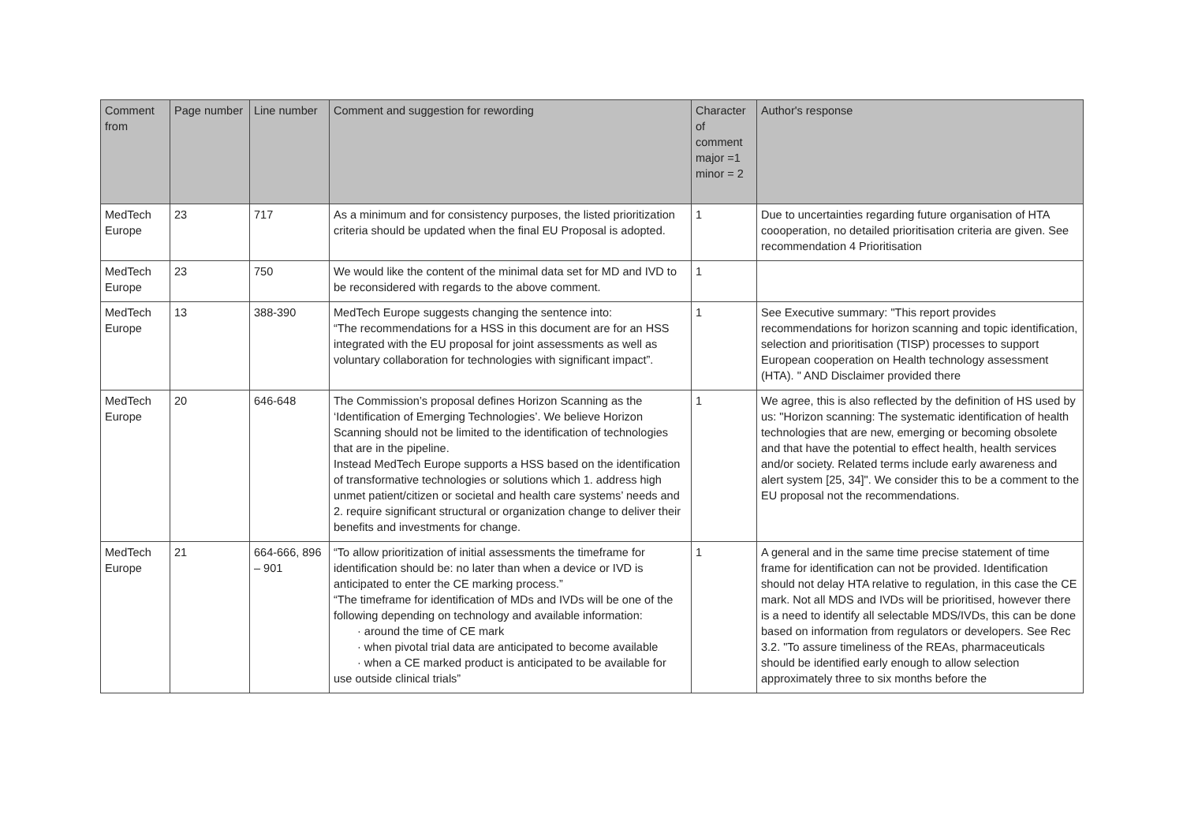| Comment from | Page number | Line number | Comment and suggestion for rewording | Character of comment major =1 minor = 2 | Author's response |
| --- | --- | --- | --- | --- | --- |
| MedTech Europe | 23 | 717 | As a minimum and for consistency purposes, the listed prioritization criteria should be updated when the final EU Proposal is adopted. | 1 | Due to uncertainties regarding future organisation of HTA coooperation, no detailed prioritisation criteria are given. See recommendation 4 Prioritisation |
| MedTech Europe | 23 | 750 | We would like the content of the minimal data set for MD and IVD to be reconsidered with regards to the above comment. | 1 | |
| MedTech Europe | 13 | 388-390 | MedTech Europe suggests changing the sentence into: “The recommendations for a HSS in this document are for an HSS integrated with the EU proposal for joint assessments as well as voluntary collaboration for technologies with significant impact”. | 1 | See Executive summary: "This report provides recommendations for horizon scanning and topic identification, selection and prioritisation (TISP) processes to support European cooperation on Health technology assessment (HTA). " AND Disclaimer provided there |
| MedTech Europe | 20 | 646-648 | The Commission’s proposal defines Horizon Scanning as the ‘Identification of Emerging Technologies’. We believe Horizon Scanning should not be limited to the identification of technologies that are in the pipeline. Instead MedTech Europe supports a HSS based on the identification of transformative technologies or solutions which 1. address high unmet patient/citizen or societal and health care systems’ needs and 2. require significant structural or organization change to deliver their benefits and investments for change. | 1 | We agree, this is also reflected by the definition of HS used by us: "Horizon scanning: The systematic identification of health technologies that are new, emerging or becoming obsolete and that have the potential to effect health, health services and/or society. Related terms include early awareness and alert system [25, 34]". We consider this to be a comment to the EU proposal not the recommendations. |
| MedTech Europe | 21 | 664-666, 896 – 901 | “To allow prioritization of initial assessments the timeframe for identification should be: no later than when a device or IVD is anticipated to enter the CE marking process.” “The timeframe for identification of MDs and IVDs will be one of the following depending on technology and available information: · around the time of CE mark · when pivotal trial data are anticipated to become available · when a CE marked product is anticipated to be available for use outside clinical trials” | 1 | A general and in the same time precise statement of time frame for identification can not be provided. Identification should not delay HTA relative to regulation, in this case the CE mark. Not all MDS and IVDs will be prioritised, however there is a need to identify all selectable MDS/IVDs, this can be done based on information from regulators or developers. See Rec 3.2. "To assure timeliness of the REAs, pharmaceuticals should be identified early enough to allow selection approximately three to six months before the |